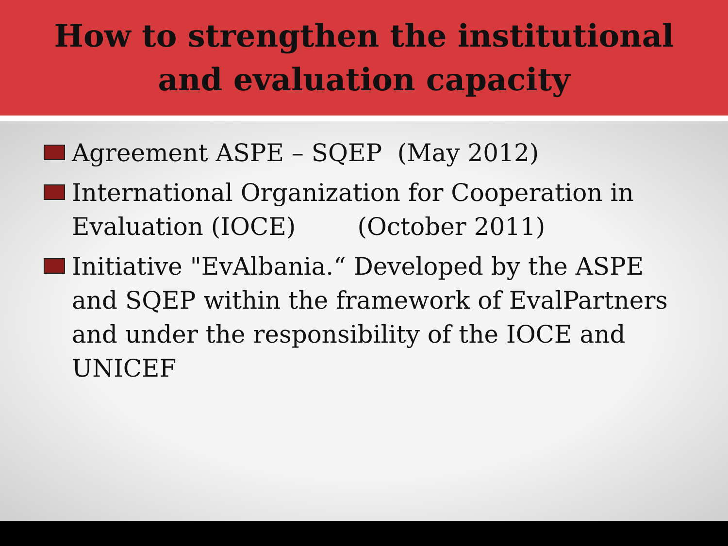How to strengthen the institutional
and evaluation capacity
Agreement ASPE – SQEP (May 2012)
International Organization for Cooperation in Evaluation (IOCE) (October 2011)
Initiative "EvAlbania.“ Developed by the ASPE and SQEP within the framework of EvalPartners and under the responsibility of the IOCE and UNICEF